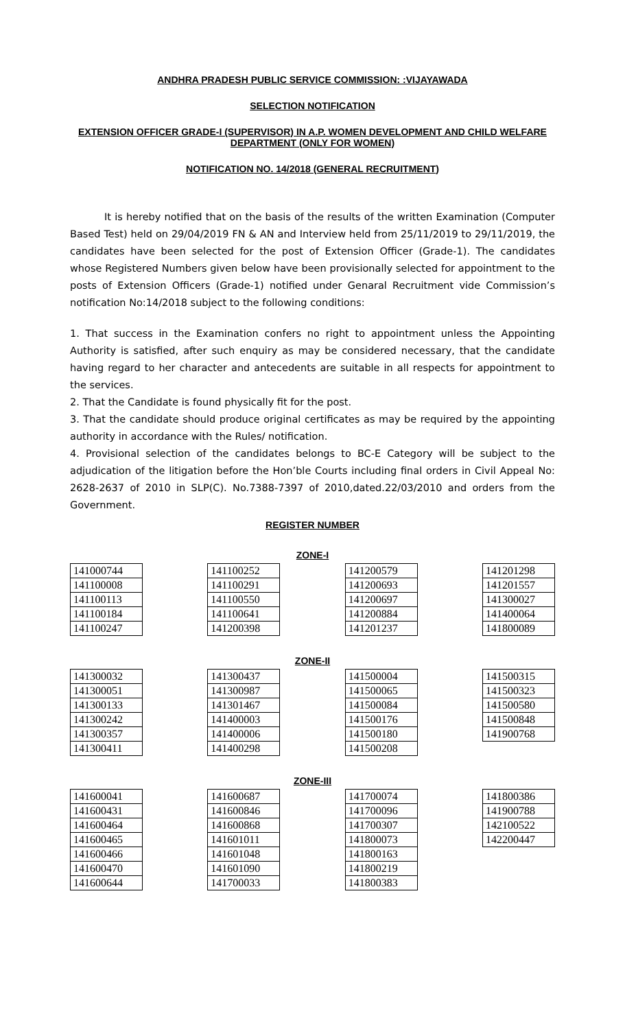ANDHRA PRADESH PUBLIC SERVICE COMMISSION: :VIJAYAWADA
SELECTION NOTIFICATION
EXTENSION OFFICER GRADE-I (SUPERVISOR) IN A.P. WOMEN DEVELOPMENT AND CHILD WELFARE DEPARTMENT (ONLY FOR WOMEN)
NOTIFICATION NO. 14/2018 (GENERAL RECRUITMENT)
It is hereby notified that on the basis of the results of the written Examination (Computer Based Test) held on 29/04/2019 FN & AN and Interview held from 25/11/2019 to 29/11/2019, the candidates have been selected for the post of Extension Officer (Grade-1). The candidates whose Registered Numbers given below have been provisionally selected for appointment to the posts of Extension Officers (Grade-1) notified under Genaral Recruitment vide Commission’s notification No:14/2018 subject to the following conditions:
1. That success in the Examination confers no right to appointment unless the Appointing Authority is satisfied, after such enquiry as may be considered necessary, that the candidate having regard to her character and antecedents are suitable in all respects for appointment to the services.
2. That the Candidate is found physically fit for the post.
3. That the candidate should produce original certificates as may be required by the appointing authority in accordance with the Rules/ notification.
4. Provisional selection of the candidates belongs to BC-E Category will be subject to the adjudication of the litigation before the Hon’ble Courts including final orders in Civil Appeal No: 2628-2637 of 2010 in SLP(C). No.7388-7397 of 2010,dated.22/03/2010 and orders from the Government.
REGISTER NUMBER
ZONE-I
| 141000744 |
| 141100008 |
| 141100113 |
| 141100184 |
| 141100247 |
| 141100252 |
| 141100291 |
| 141100550 |
| 141100641 |
| 141200398 |
| 141200579 |
| 141200693 |
| 141200697 |
| 141200884 |
| 141201237 |
| 141201298 |
| 141201557 |
| 141300027 |
| 141400064 |
| 141800089 |
ZONE-II
| 141300032 |
| 141300051 |
| 141300133 |
| 141300242 |
| 141300357 |
| 141300411 |
| 141300437 |
| 141300987 |
| 141301467 |
| 141400003 |
| 141400006 |
| 141400298 |
| 141500004 |
| 141500065 |
| 141500084 |
| 141500176 |
| 141500180 |
| 141500208 |
| 141500315 |
| 141500323 |
| 141500580 |
| 141500848 |
| 141900768 |
ZONE-III
| 141600041 |
| 141600431 |
| 141600464 |
| 141600465 |
| 141600466 |
| 141600470 |
| 141600644 |
| 141600687 |
| 141600846 |
| 141600868 |
| 141601011 |
| 141601048 |
| 141601090 |
| 141700033 |
| 141700074 |
| 141700096 |
| 141700307 |
| 141800073 |
| 141800163 |
| 141800219 |
| 141800383 |
| 141800386 |
| 141900788 |
| 142100522 |
| 142200447 |